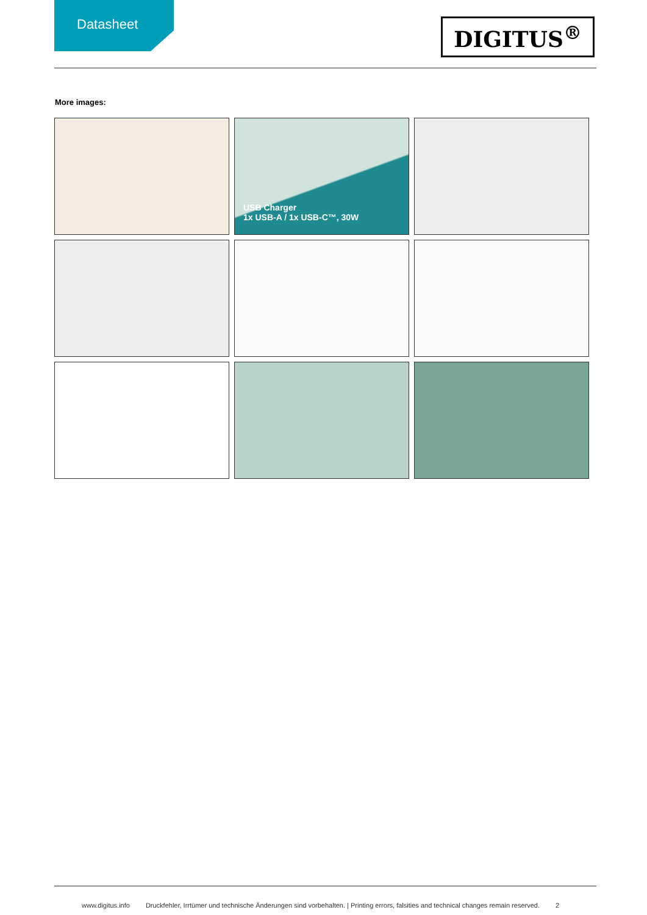Datasheet
DIGITUS<sup>®</sup>
More images:
USB Charger
1x USB-A / 1x USB-C™, 30W
www.digitus.info Druckfehler, Irrtümer und technische Änderungen sind vorbehalten. | Printing errors, falsities and technical changes remain reserved. 2